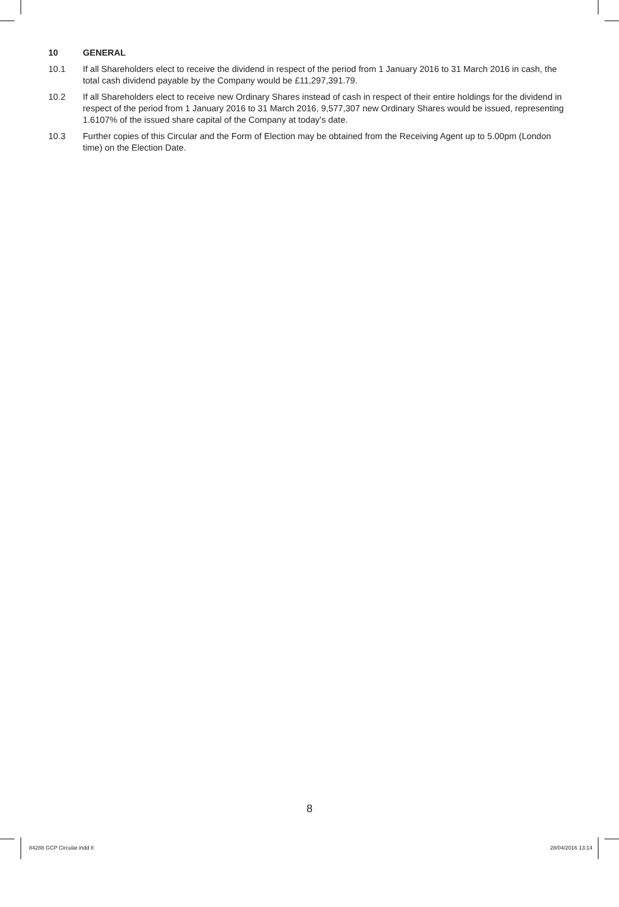10 GENERAL
10.1 If all Shareholders elect to receive the dividend in respect of the period from 1 January 2016 to 31 March 2016 in cash, the total cash dividend payable by the Company would be £11,297,391.79.
10.2 If all Shareholders elect to receive new Ordinary Shares instead of cash in respect of their entire holdings for the dividend in respect of the period from 1 January 2016 to 31 March 2016, 9,577,307 new Ordinary Shares would be issued, representing 1.6107% of the issued share capital of the Company at today’s date.
10.3 Further copies of this Circular and the Form of Election may be obtained from the Receiving Agent up to 5.00pm (London time) on the Election Date.
8
84288 GCP Circular.indd 8 28/04/2016 13:14